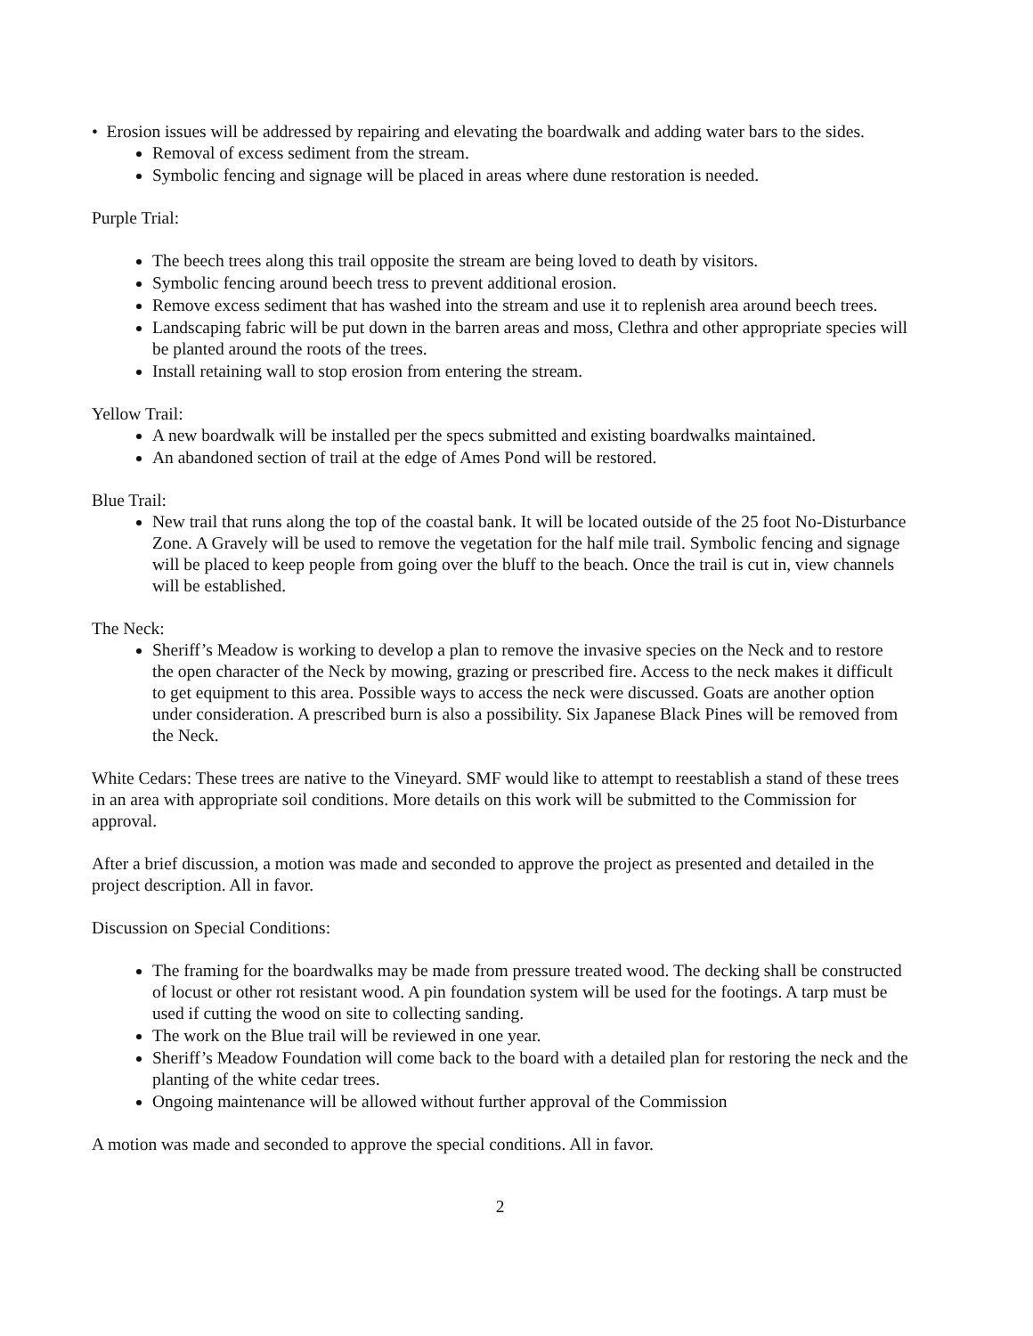• Erosion issues will be addressed by repairing and elevating the boardwalk and adding water bars to the sides.
Removal of excess sediment from the stream.
Symbolic fencing and signage will be placed in areas where dune restoration is needed.
Purple Trial:
The beech trees along this trail opposite the stream are being loved to death by visitors.
Symbolic fencing around beech tress to prevent additional erosion.
Remove excess sediment that has washed into the stream and use it to replenish area around beech trees.
Landscaping fabric will be put down in the barren areas and moss, Clethra and other appropriate species will be planted around the roots of the trees.
Install retaining wall to stop erosion from entering the stream.
Yellow Trail:
A new boardwalk will be installed per the specs submitted and existing boardwalks maintained.
An abandoned section of trail at the edge of Ames Pond will be restored.
Blue Trail:
New trail that runs along the top of the coastal bank. It will be located outside of the 25 foot No-Disturbance Zone. A Gravely will be used to remove the vegetation for the half mile trail. Symbolic fencing and signage will be placed to keep people from going over the bluff to the beach. Once the trail is cut in, view channels will be established.
The Neck:
Sheriff’s Meadow is working to develop a plan to remove the invasive species on the Neck and to restore the open character of the Neck by mowing, grazing or prescribed fire. Access to the neck makes it difficult to get equipment to this area. Possible ways to access the neck were discussed. Goats are another option under consideration. A prescribed burn is also a possibility. Six Japanese Black Pines will be removed from the Neck.
White Cedars: These trees are native to the Vineyard. SMF would like to attempt to reestablish a stand of these trees in an area with appropriate soil conditions. More details on this work will be submitted to the Commission for approval.
After a brief discussion, a motion was made and seconded to approve the project as presented and detailed in the project description. All in favor.
Discussion on Special Conditions:
The framing for the boardwalks may be made from pressure treated wood. The decking shall be constructed of locust or other rot resistant wood. A pin foundation system will be used for the footings. A tarp must be used if cutting the wood on site to collecting sanding.
The work on the Blue trail will be reviewed in one year.
Sheriff’s Meadow Foundation will come back to the board with a detailed plan for restoring the neck and the planting of the white cedar trees.
Ongoing maintenance will be allowed without further approval of the Commission
A motion was made and seconded to approve the special conditions. All in favor.
2